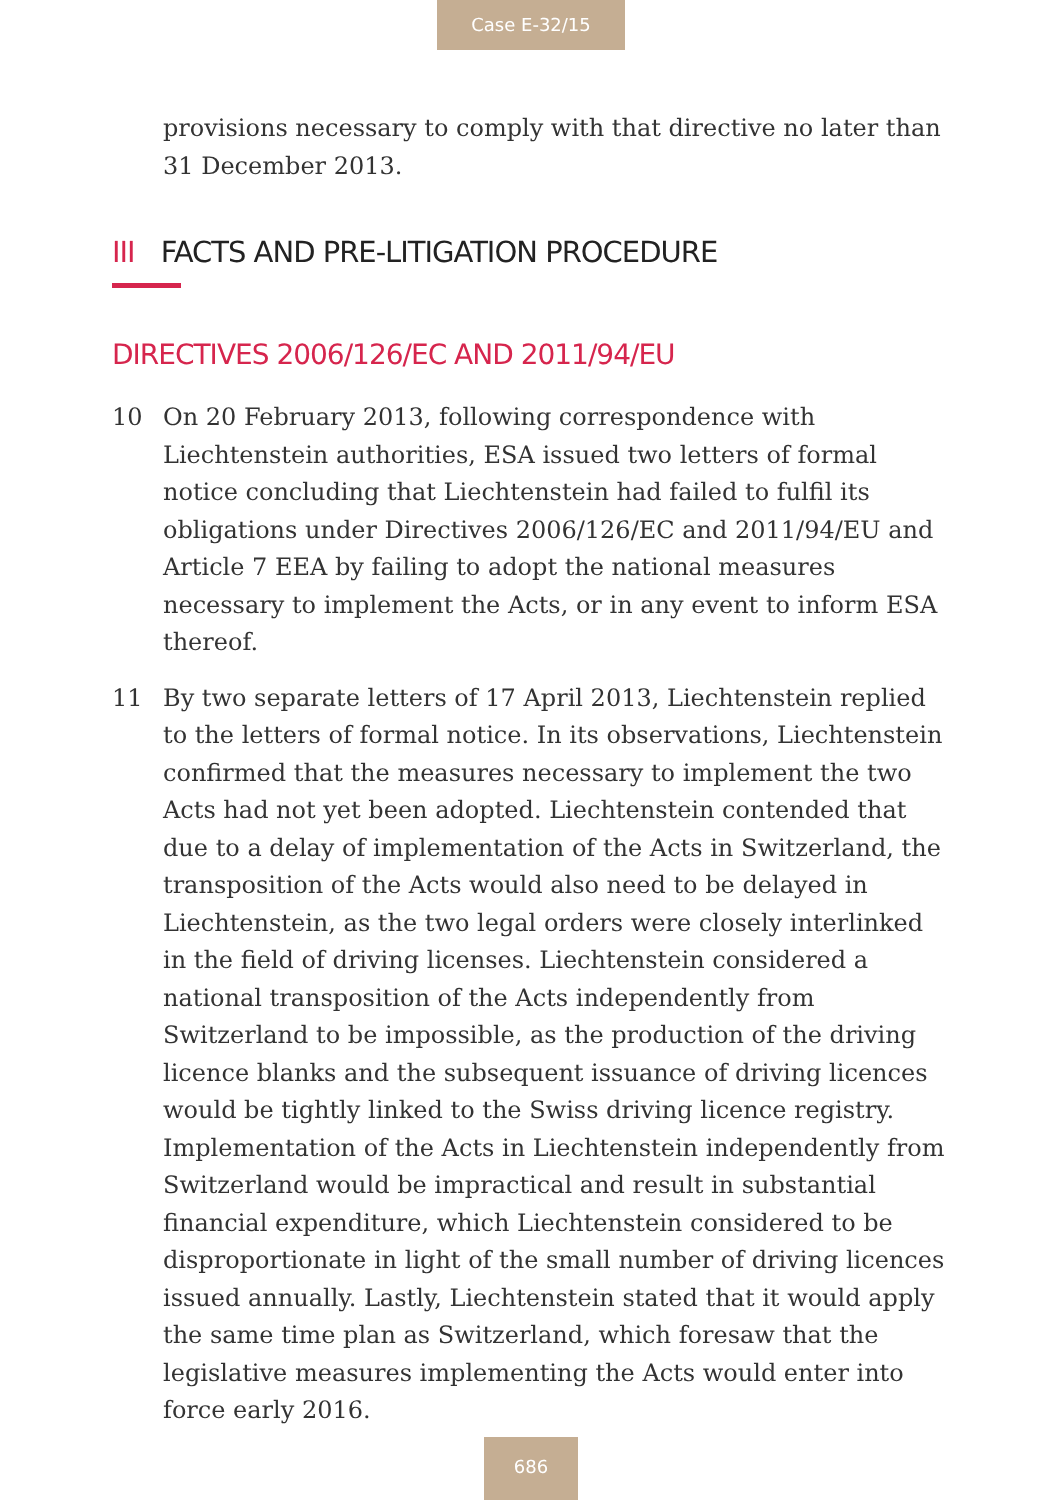Case E-32/15
provisions necessary to comply with that directive no later than 31 December 2013.
III FACTS AND PRE-LITIGATION PROCEDURE
DIRECTIVES 2006/126/EC AND 2011/94/EU
10 On 20 February 2013, following correspondence with Liechtenstein authorities, ESA issued two letters of formal notice concluding that Liechtenstein had failed to fulfil its obligations under Directives 2006/126/EC and 2011/94/EU and Article 7 EEA by failing to adopt the national measures necessary to implement the Acts, or in any event to inform ESA thereof.
11 By two separate letters of 17 April 2013, Liechtenstein replied to the letters of formal notice. In its observations, Liechtenstein confirmed that the measures necessary to implement the two Acts had not yet been adopted. Liechtenstein contended that due to a delay of implementation of the Acts in Switzerland, the transposition of the Acts would also need to be delayed in Liechtenstein, as the two legal orders were closely interlinked in the field of driving licenses. Liechtenstein considered a national transposition of the Acts independently from Switzerland to be impossible, as the production of the driving licence blanks and the subsequent issuance of driving licences would be tightly linked to the Swiss driving licence registry. Implementation of the Acts in Liechtenstein independently from Switzerland would be impractical and result in substantial financial expenditure, which Liechtenstein considered to be disproportionate in light of the small number of driving licences issued annually. Lastly, Liechtenstein stated that it would apply the same time plan as Switzerland, which foresaw that the legislative measures implementing the Acts would enter into force early 2016.
686